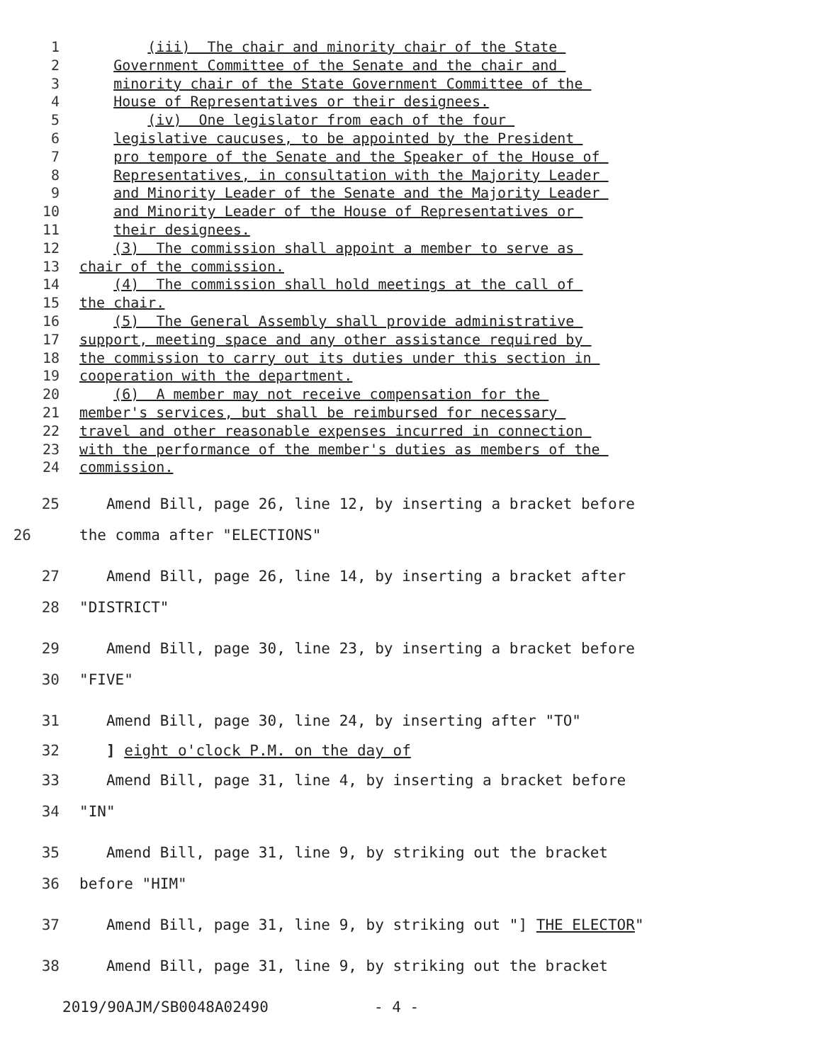1 (iii) The chair and minority chair of the State
2 Government Committee of the Senate and the chair and
3 minority chair of the State Government Committee of the
4 House of Representatives or their designees.
5 (iv) One legislator from each of the four
6 legislative caucuses, to be appointed by the President
7 pro tempore of the Senate and the Speaker of the House of
8 Representatives, in consultation with the Majority Leader
9 and Minority Leader of the Senate and the Majority Leader
10 and Minority Leader of the House of Representatives or
11 their designees.
12 (3) The commission shall appoint a member to serve as
13 chair of the commission.
14 (4) The commission shall hold meetings at the call of
15 the chair.
16 (5) The General Assembly shall provide administrative
17 support, meeting space and any other assistance required by
18 the commission to carry out its duties under this section in
19 cooperation with the department.
20 (6) A member may not receive compensation for the
21 member's services, but shall be reimbursed for necessary
22 travel and other reasonable expenses incurred in connection
23 with the performance of the member's duties as members of the
24 commission.
25 Amend Bill, page 26, line 12, by inserting a bracket before
26 the comma after "ELECTIONS"
27 Amend Bill, page 26, line 14, by inserting a bracket after
28 "DISTRICT"
29 Amend Bill, page 30, line 23, by inserting a bracket before
30 "FIVE"
31 Amend Bill, page 30, line 24, by inserting after "TO"
32 ] eight o'clock P.M. on the day of
33 Amend Bill, page 31, line 4, by inserting a bracket before
34 "IN"
35 Amend Bill, page 31, line 9, by striking out the bracket
36 before "HIM"
37 Amend Bill, page 31, line 9, by striking out "] THE ELECTOR"
38 Amend Bill, page 31, line 9, by striking out the bracket
2019/90AJM/SB0048A02490 - 4 -